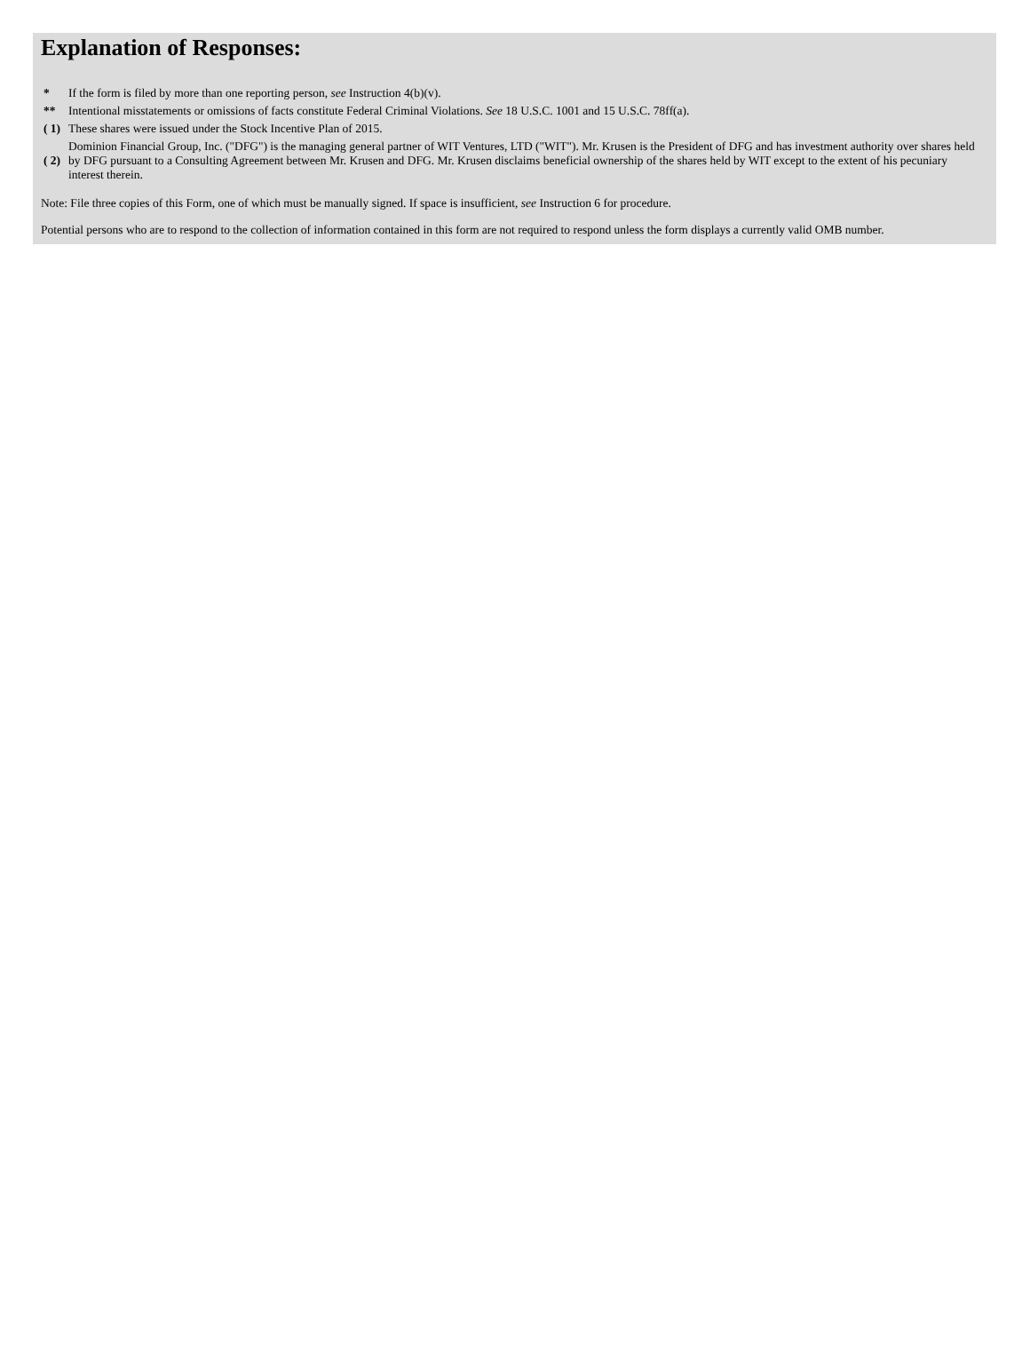Explanation of Responses:
| * | If the form is filed by more than one reporting person, see Instruction 4(b)(v). |
| ** | Intentional misstatements or omissions of facts constitute Federal Criminal Violations. See 18 U.S.C. 1001 and 15 U.S.C. 78ff(a). |
| ( 1) | These shares were issued under the Stock Incentive Plan of 2015. |
| ( 2) | Dominion Financial Group, Inc. ("DFG") is the managing general partner of WIT Ventures, LTD ("WIT"). Mr. Krusen is the President of DFG and has investment authority over shares held by DFG pursuant to a Consulting Agreement between Mr. Krusen and DFG. Mr. Krusen disclaims beneficial ownership of the shares held by WIT except to the extent of his pecuniary interest therein. |
Note: File three copies of this Form, one of which must be manually signed. If space is insufficient, see Instruction 6 for procedure.
Potential persons who are to respond to the collection of information contained in this form are not required to respond unless the form displays a currently valid OMB number.